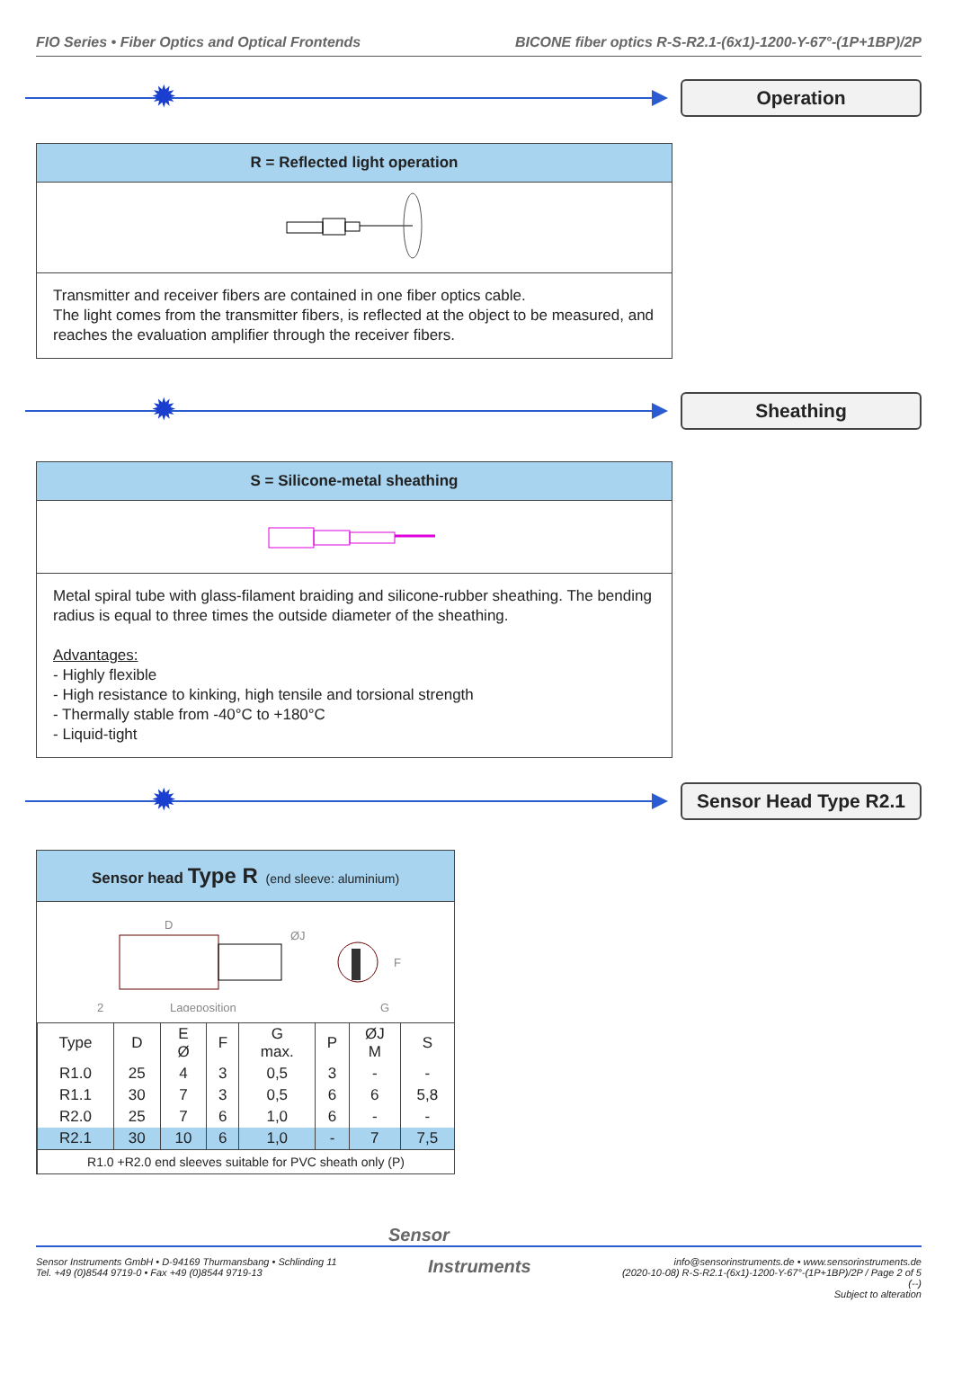FIO Series • Fiber Optics and Optical Frontends BICONE fiber optics R-S-R2.1-(6x1)-1200-Y-67°-(1P+1BP)/2P
✹
Operation
R = Reflected light operation
Transmitter and receiver fibers are contained in one fiber optics cable.
The light comes from the transmitter fibers, is reflected at the object to be measured, and reaches the evaluation amplifier through the receiver fibers.
✹
Sheathing
S = Silicone-metal sheathing
Metal spiral tube with glass-filament braiding and silicone-rubber sheathing. The bending radius is equal to three times the outside diameter of the sheathing.
Advantages:
- Highly flexible
- High resistance to kinking, high tensile and torsional strength
- Thermally stable from -40°C to +180°C
- Liquid-tight
✹
Sensor Head Type R2.1
Sensor head Type R (end sleeve: aluminium)
D
ØJ
Lageposition
2
F
G
| Type | D | E Ø | F | G max. | P | ØJ M | S |
| --- | --- | --- | --- | --- | --- | --- | --- |
| R1.0 | 25 | 4 | 3 | 0,5 | 3 | - | - |
| R1.1 | 30 | 7 | 3 | 0,5 | 6 | 6 | 5,8 |
| R2.0 | 25 | 7 | 6 | 1,0 | 6 | - | - |
| R2.1 | 30 | 10 | 6 | 1,0 | - | 7 | 7,5 |
| R1.0 +R2.0 end sleeves suitable for PVC sheath only (P) | | | | | | | |
Sensor
Sensor Instruments GmbH • D-94169 Thurmansbang • Schlinding 11
Tel. +49 (0)8544 9719-0 • Fax +49 (0)8544 9719-13 Instruments info@sensorinstruments.de • www.sensorinstruments.de
(2020-10-08) R-S-R2.1-(6x1)-1200-Y-67°-(1P+1BP)/2P / Page 2 of 5
(--)
Subject to alteration